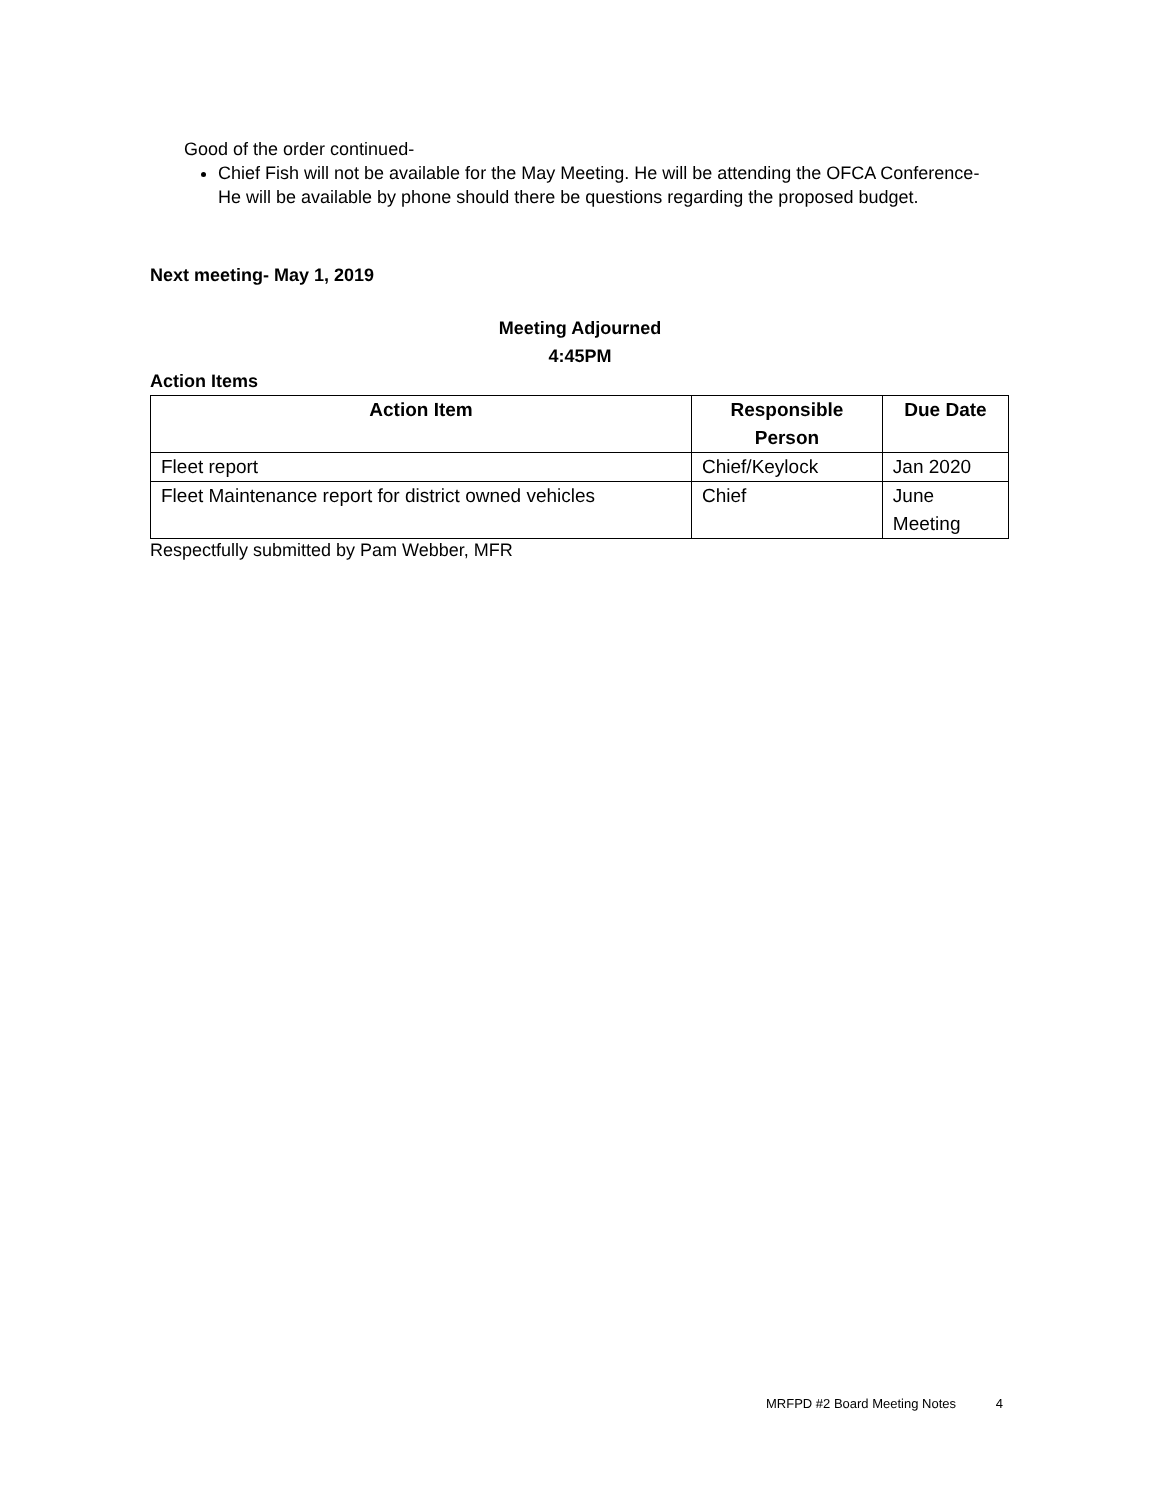Good of the order continued-
Chief Fish will not be available for the May Meeting. He will be attending the OFCA Conference- He will be available by phone should there be questions regarding the proposed budget.
Next meeting- May 1, 2019
Meeting Adjourned
4:45PM
Action Items
| Action Item | Responsible Person | Due Date |
| --- | --- | --- |
| Fleet report | Chief/Keylock | Jan 2020 |
| Fleet Maintenance report for district owned vehicles | Chief | June Meeting |
Respectfully submitted by Pam Webber, MFR
MRFPD #2 Board Meeting Notes 4